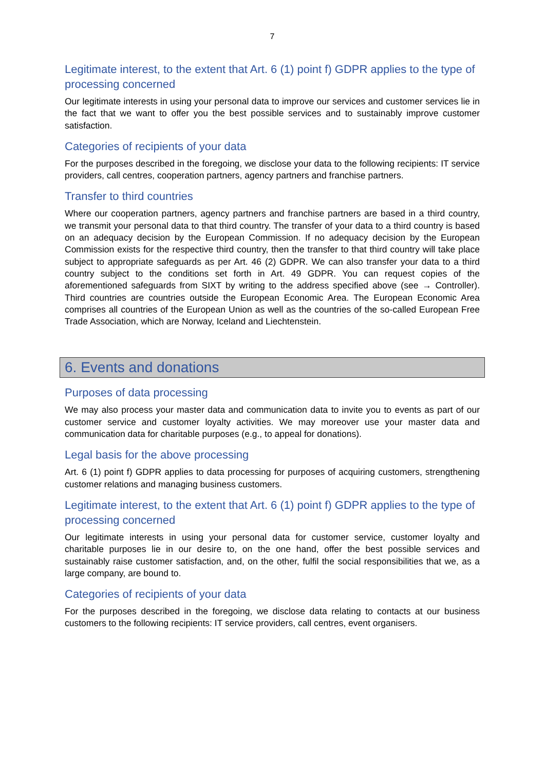7
Legitimate interest, to the extent that Art. 6 (1) point f) GDPR applies to the type of processing concerned
Our legitimate interests in using your personal data to improve our services and customer services lie in the fact that we want to offer you the best possible services and to sustainably improve customer satisfaction.
Categories of recipients of your data
For the purposes described in the foregoing, we disclose your data to the following recipients: IT service providers, call centres, cooperation partners, agency partners and franchise partners.
Transfer to third countries
Where our cooperation partners, agency partners and franchise partners are based in a third country, we transmit your personal data to that third country. The transfer of your data to a third country is based on an adequacy decision by the European Commission. If no adequacy decision by the European Commission exists for the respective third country, then the transfer to that third country will take place subject to appropriate safeguards as per Art. 46 (2) GDPR. We can also transfer your data to a third country subject to the conditions set forth in Art. 49 GDPR. You can request copies of the aforementioned safeguards from SIXT by writing to the address specified above (see → Controller). Third countries are countries outside the European Economic Area. The European Economic Area comprises all countries of the European Union as well as the countries of the so-called European Free Trade Association, which are Norway, Iceland and Liechtenstein.
6. Events and donations
Purposes of data processing
We may also process your master data and communication data to invite you to events as part of our customer service and customer loyalty activities. We may moreover use your master data and communication data for charitable purposes (e.g., to appeal for donations).
Legal basis for the above processing
Art. 6 (1) point f) GDPR applies to data processing for purposes of acquiring customers, strengthening customer relations and managing business customers.
Legitimate interest, to the extent that Art. 6 (1) point f) GDPR applies to the type of processing concerned
Our legitimate interests in using your personal data for customer service, customer loyalty and charitable purposes lie in our desire to, on the one hand, offer the best possible services and sustainably raise customer satisfaction, and, on the other, fulfil the social responsibilities that we, as a large company, are bound to.
Categories of recipients of your data
For the purposes described in the foregoing, we disclose data relating to contacts at our business customers to the following recipients: IT service providers, call centres, event organisers.